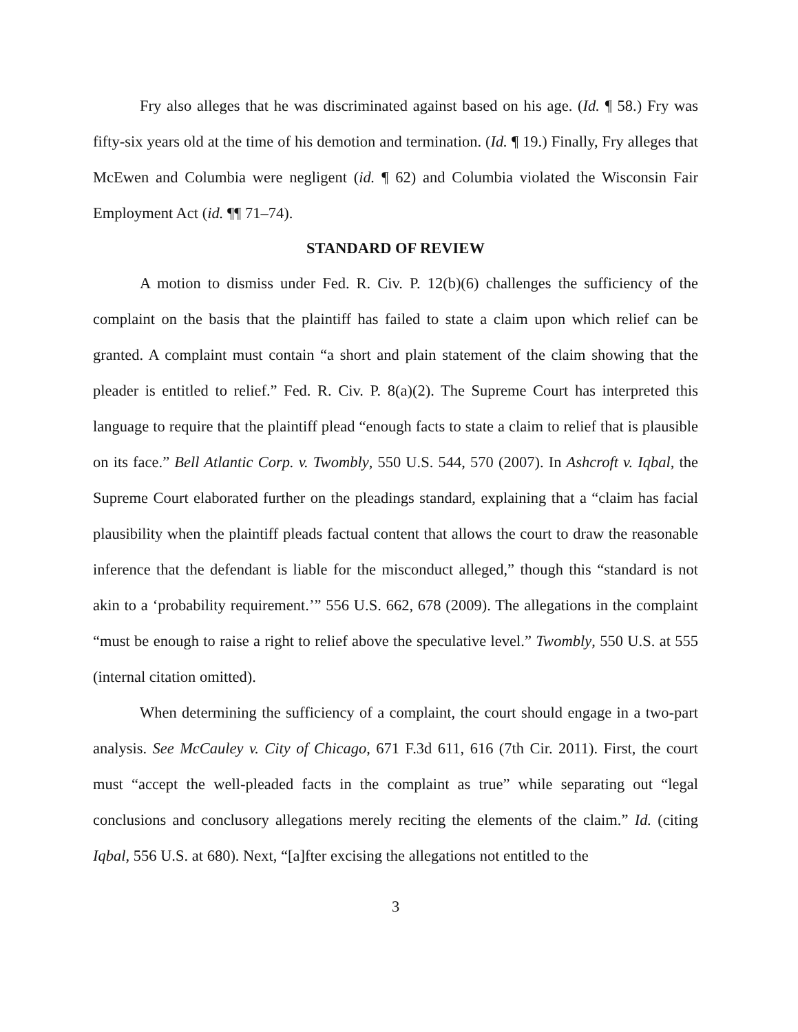Fry also alleges that he was discriminated against based on his age. (Id. ¶ 58.) Fry was fifty-six years old at the time of his demotion and termination. (Id. ¶ 19.) Finally, Fry alleges that McEwen and Columbia were negligent (id. ¶ 62) and Columbia violated the Wisconsin Fair Employment Act (id. ¶¶ 71–74).
STANDARD OF REVIEW
A motion to dismiss under Fed. R. Civ. P. 12(b)(6) challenges the sufficiency of the complaint on the basis that the plaintiff has failed to state a claim upon which relief can be granted. A complaint must contain “a short and plain statement of the claim showing that the pleader is entitled to relief.” Fed. R. Civ. P. 8(a)(2). The Supreme Court has interpreted this language to require that the plaintiff plead “enough facts to state a claim to relief that is plausible on its face.” Bell Atlantic Corp. v. Twombly, 550 U.S. 544, 570 (2007). In Ashcroft v. Iqbal, the Supreme Court elaborated further on the pleadings standard, explaining that a “claim has facial plausibility when the plaintiff pleads factual content that allows the court to draw the reasonable inference that the defendant is liable for the misconduct alleged,” though this “standard is not akin to a ‘probability requirement.’” 556 U.S. 662, 678 (2009). The allegations in the complaint “must be enough to raise a right to relief above the speculative level.” Twombly, 550 U.S. at 555 (internal citation omitted).
When determining the sufficiency of a complaint, the court should engage in a two-part analysis. See McCauley v. City of Chicago, 671 F.3d 611, 616 (7th Cir. 2011). First, the court must “accept the well-pleaded facts in the complaint as true” while separating out “legal conclusions and conclusory allegations merely reciting the elements of the claim.” Id. (citing Iqbal, 556 U.S. at 680). Next, “[a]fter excising the allegations not entitled to the
3